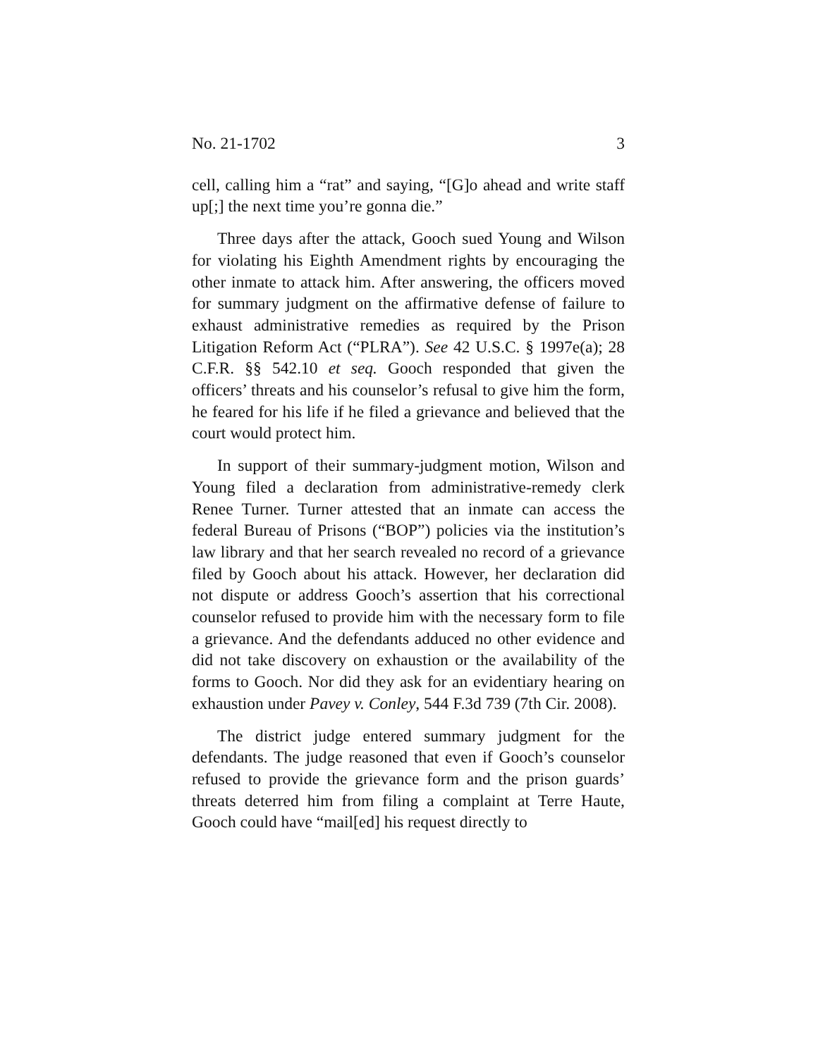No. 21-1702 3
cell, calling him a “rat” and saying, “[G]o ahead and write staff up[;] the next time you’re gonna die.”
Three days after the attack, Gooch sued Young and Wilson for violating his Eighth Amendment rights by encouraging the other inmate to attack him. After answering, the officers moved for summary judgment on the affirmative defense of failure to exhaust administrative remedies as required by the Prison Litigation Reform Act (“PLRA”). See 42 U.S.C. § 1997e(a); 28 C.F.R. §§ 542.10 et seq. Gooch responded that given the officers’ threats and his counselor’s refusal to give him the form, he feared for his life if he filed a grievance and believed that the court would protect him.
In support of their summary-judgment motion, Wilson and Young filed a declaration from administrative-remedy clerk Renee Turner. Turner attested that an inmate can access the federal Bureau of Prisons (“BOP”) policies via the institution’s law library and that her search revealed no record of a grievance filed by Gooch about his attack. However, her declaration did not dispute or address Gooch’s assertion that his correctional counselor refused to provide him with the necessary form to file a grievance. And the defendants adduced no other evidence and did not take discovery on exhaustion or the availability of the forms to Gooch. Nor did they ask for an evidentiary hearing on exhaustion under Pavey v. Conley, 544 F.3d 739 (7th Cir. 2008).
The district judge entered summary judgment for the defendants. The judge reasoned that even if Gooch’s counselor refused to provide the grievance form and the prison guards’ threats deterred him from filing a complaint at Terre Haute, Gooch could have “mail[ed] his request directly to